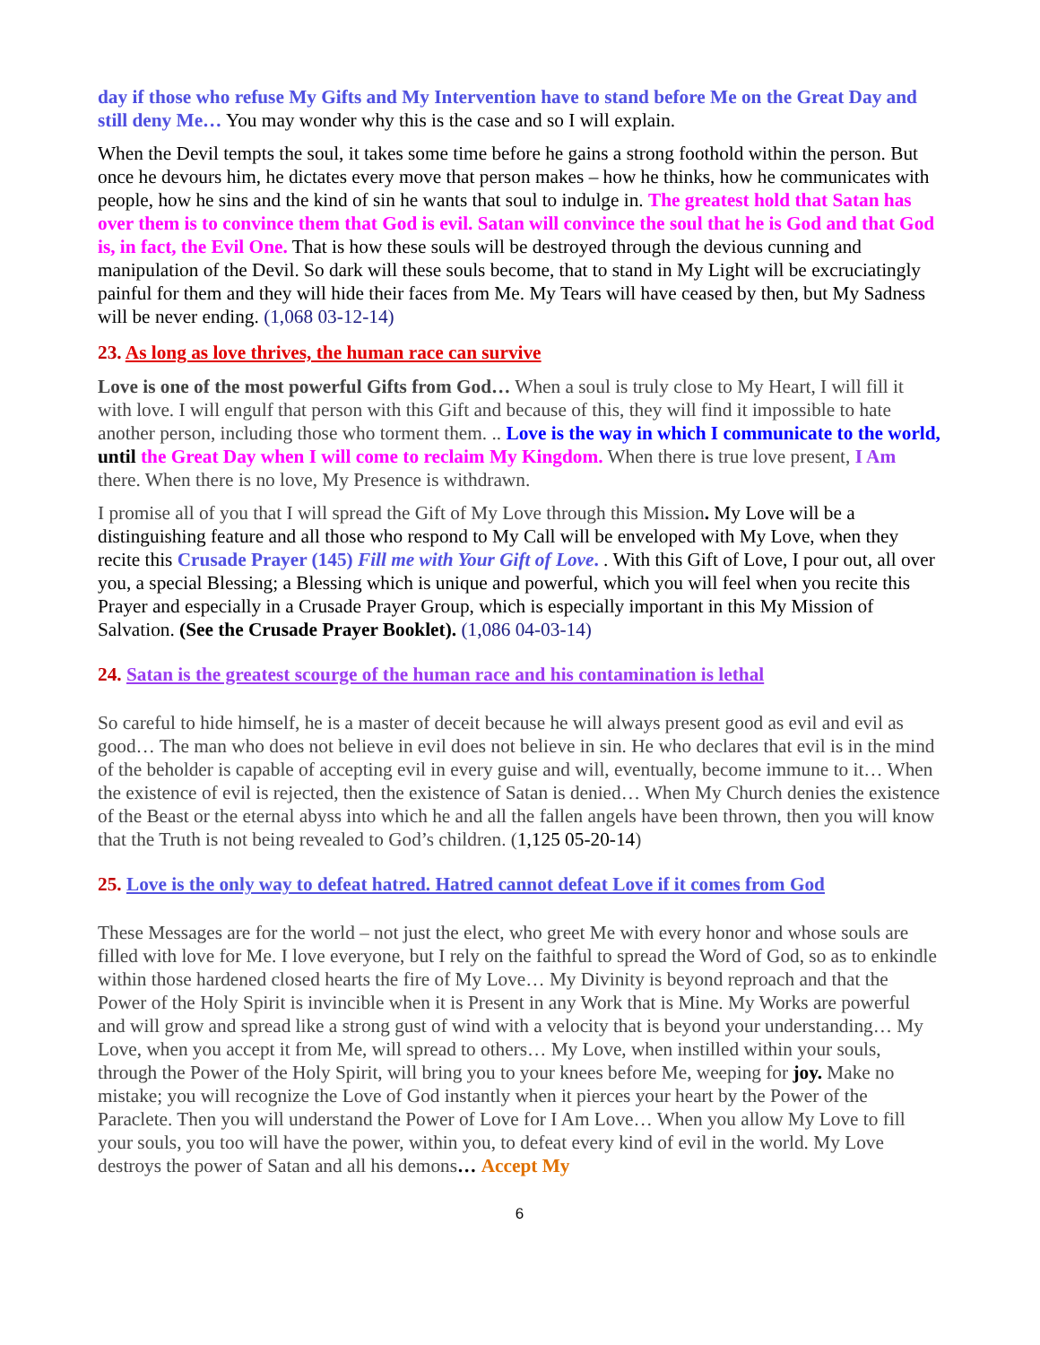day if those who refuse My Gifts and My Intervention have to stand before Me on the Great Day and still deny Me… You may wonder why this is the case and so I will explain.
When the Devil tempts the soul, it takes some time before he gains a strong foothold within the person. But once he devours him, he dictates every move that person makes – how he thinks, how he communicates with people, how he sins and the kind of sin he wants that soul to indulge in. The greatest hold that Satan has over them is to convince them that God is evil. Satan will convince the soul that he is God and that God is, in fact, the Evil One. That is how these souls will be destroyed through the devious cunning and manipulation of the Devil. So dark will these souls become, that to stand in My Light will be excruciatingly painful for them and they will hide their faces from Me. My Tears will have ceased by then, but My Sadness will be never ending. (1,068 03-12-14)
23. As long as love thrives, the human race can survive
Love is one of the most powerful Gifts from God… When a soul is truly close to My Heart, I will fill it with love. I will engulf that person with this Gift and because of this, they will find it impossible to hate another person, including those who torment them. .. Love is the way in which I communicate to the world, until the Great Day when I will come to reclaim My Kingdom. When there is true love present, I Am there. When there is no love, My Presence is withdrawn.
I promise all of you that I will spread the Gift of My Love through this Mission. My Love will be a distinguishing feature and all those who respond to My Call will be enveloped with My Love, when they recite this Crusade Prayer (145) Fill me with Your Gift of Love. . With this Gift of Love, I pour out, all over you, a special Blessing; a Blessing which is unique and powerful, which you will feel when you recite this Prayer and especially in a Crusade Prayer Group, which is especially important in this My Mission of Salvation. (See the Crusade Prayer Booklet). (1,086 04-03-14)
24. Satan is the greatest scourge of the human race and his contamination is lethal
So careful to hide himself, he is a master of deceit because he will always present good as evil and evil as good… The man who does not believe in evil does not believe in sin. He who declares that evil is in the mind of the beholder is capable of accepting evil in every guise and will, eventually, become immune to it… When the existence of evil is rejected, then the existence of Satan is denied… When My Church denies the existence of the Beast or the eternal abyss into which he and all the fallen angels have been thrown, then you will know that the Truth is not being revealed to God’s children. (1,125 05-20-14)
25. Love is the only way to defeat hatred. Hatred cannot defeat Love if it comes from God
These Messages are for the world – not just the elect, who greet Me with every honor and whose souls are filled with love for Me. I love everyone, but I rely on the faithful to spread the Word of God, so as to enkindle within those hardened closed hearts the fire of My Love… My Divinity is beyond reproach and that the Power of the Holy Spirit is invincible when it is Present in any Work that is Mine. My Works are powerful and will grow and spread like a strong gust of wind with a velocity that is beyond your understanding… My Love, when you accept it from Me, will spread to others… My Love, when instilled within your souls, through the Power of the Holy Spirit, will bring you to your knees before Me, weeping for joy. Make no mistake; you will recognize the Love of God instantly when it pierces your heart by the Power of the Paraclete. Then you will understand the Power of Love for I Am Love… When you allow My Love to fill your souls, you too will have the power, within you, to defeat every kind of evil in the world. My Love destroys the power of Satan and all his demons… Accept My
6